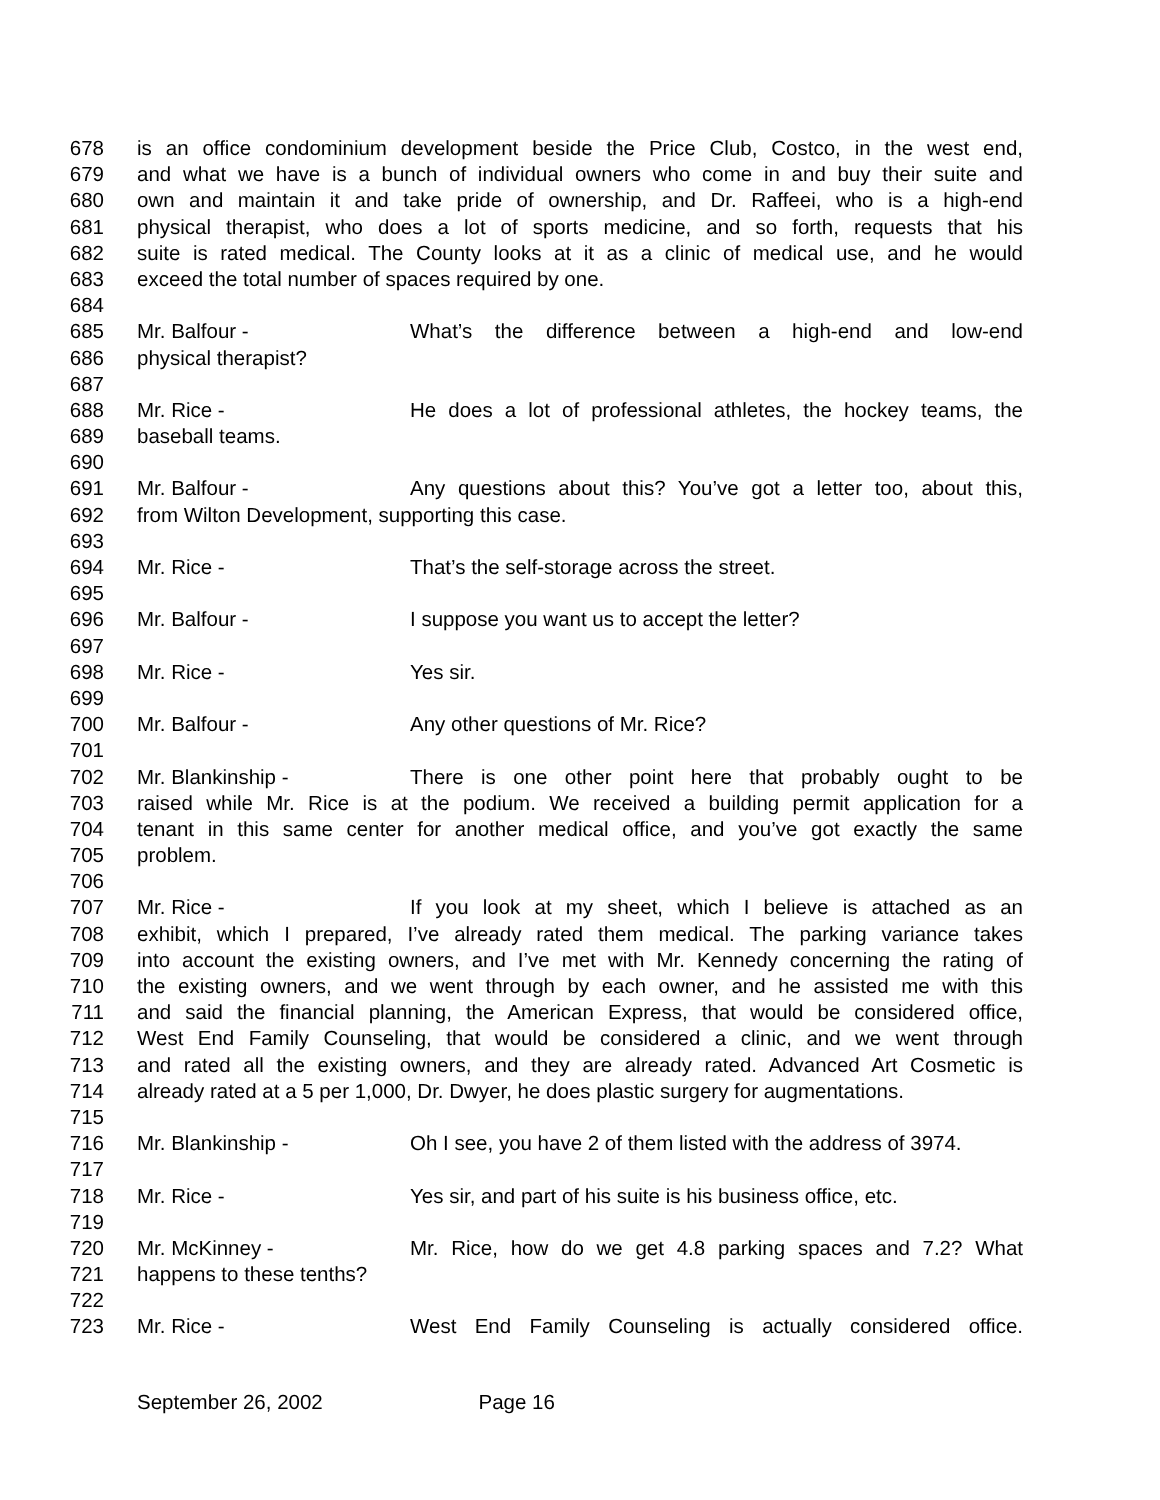678 is an office condominium development beside the Price Club, Costco, in the west end,
679 and what we have is a bunch of individual owners who come in and buy their suite and
680 own and maintain it and take pride of ownership, and Dr. Raffeei, who is a high-end
681 physical therapist, who does a lot of sports medicine, and so forth, requests that his
682 suite is rated medical. The County looks at it as a clinic of medical use, and he would
683 exceed the total number of spaces required by one.
684
685 Mr. Balfour - What’s the difference between a high-end and low-end
686 physical therapist?
687
688 Mr. Rice - He does a lot of professional athletes, the hockey teams, the
689 baseball teams.
690
691 Mr. Balfour - Any questions about this? You’ve got a letter too, about this,
692 from Wilton Development, supporting this case.
693
694 Mr. Rice - That’s the self-storage across the street.
695
696 Mr. Balfour - I suppose you want us to accept the letter?
697
698 Mr. Rice - Yes sir.
699
700 Mr. Balfour - Any other questions of Mr. Rice?
701
702 Mr. Blankinship - There is one other point here that probably ought to be
703 raised while Mr. Rice is at the podium. We received a building permit application for a
704 tenant in this same center for another medical office, and you’ve got exactly the same
705 problem.
706
707 Mr. Rice - If you look at my sheet, which I believe is attached as an
708 exhibit, which I prepared, I’ve already rated them medical. The parking variance takes
709 into account the existing owners, and I’ve met with Mr. Kennedy concerning the rating of
710 the existing owners, and we went through by each owner, and he assisted me with this
711 and said the financial planning, the American Express, that would be considered office,
712 West End Family Counseling, that would be considered a clinic, and we went through
713 and rated all the existing owners, and they are already rated. Advanced Art Cosmetic is
714 already rated at a 5 per 1,000, Dr. Dwyer, he does plastic surgery for augmentations.
715
716 Mr. Blankinship - Oh I see, you have 2 of them listed with the address of 3974.
717
718 Mr. Rice - Yes sir, and part of his suite is his business office, etc.
719
720 Mr. McKinney - Mr. Rice, how do we get 4.8 parking spaces and 7.2? What
721 happens to these tenths?
722
723 Mr. Rice - West End Family Counseling is actually considered office.
September 26, 2002 Page 16